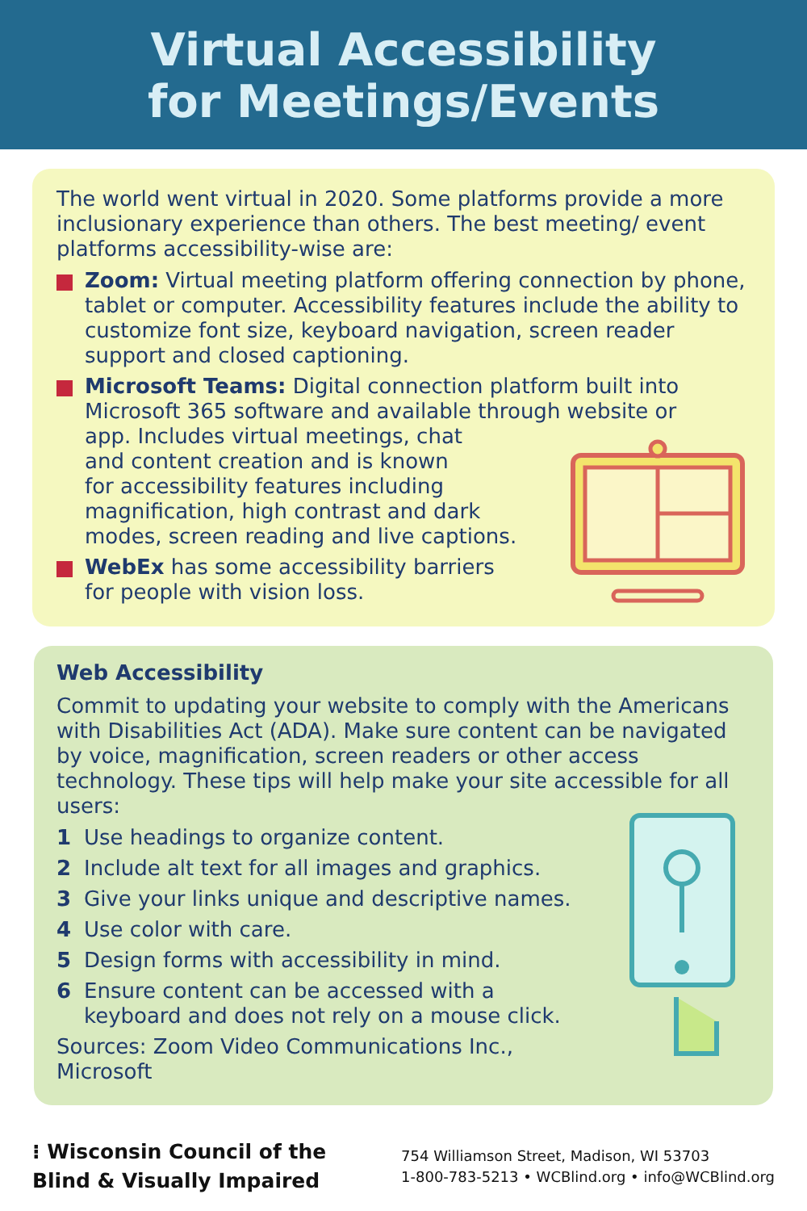Virtual Accessibility
for Meetings/Events
The world went virtual in 2020. Some platforms provide a more inclusionary experience than others. The best meeting/ event platforms accessibility-wise are:
Zoom: Virtual meeting platform offering connection by phone, tablet or computer. Accessibility features include the ability to customize font size, keyboard navigation, screen reader support and closed captioning.
Microsoft Teams: Digital connection platform built into Microsoft 365 software and available through website or
app. Includes virtual meetings, chat
and content creation and is known
for accessibility features including
magnification, high contrast and dark
modes, screen reading and live captions.
WebEx has some accessibility barriers
for people with vision loss.
Web Accessibility
Commit to updating your website to comply with the Americans with Disabilities Act (ADA). Make sure content can be navigated by voice, magnification, screen readers or other access technology. These tips will help make your site accessible for all users:
1 Use headings to organize content.
2 Include alt text for all images and graphics.
3 Give your links unique and descriptive names.
4 Use color with care.
5 Design forms with accessibility in mind.
6 Ensure content can be accessed with a
keyboard and does not rely on a mouse click.
Sources: Zoom Video Communications Inc.,
Microsoft
⁝ Wisconsin Council of the
Blind & Visually Impaired
754 Williamson Street, Madison, WI 53703
1-800-783-5213 • WCBlind.org • info@WCBlind.org